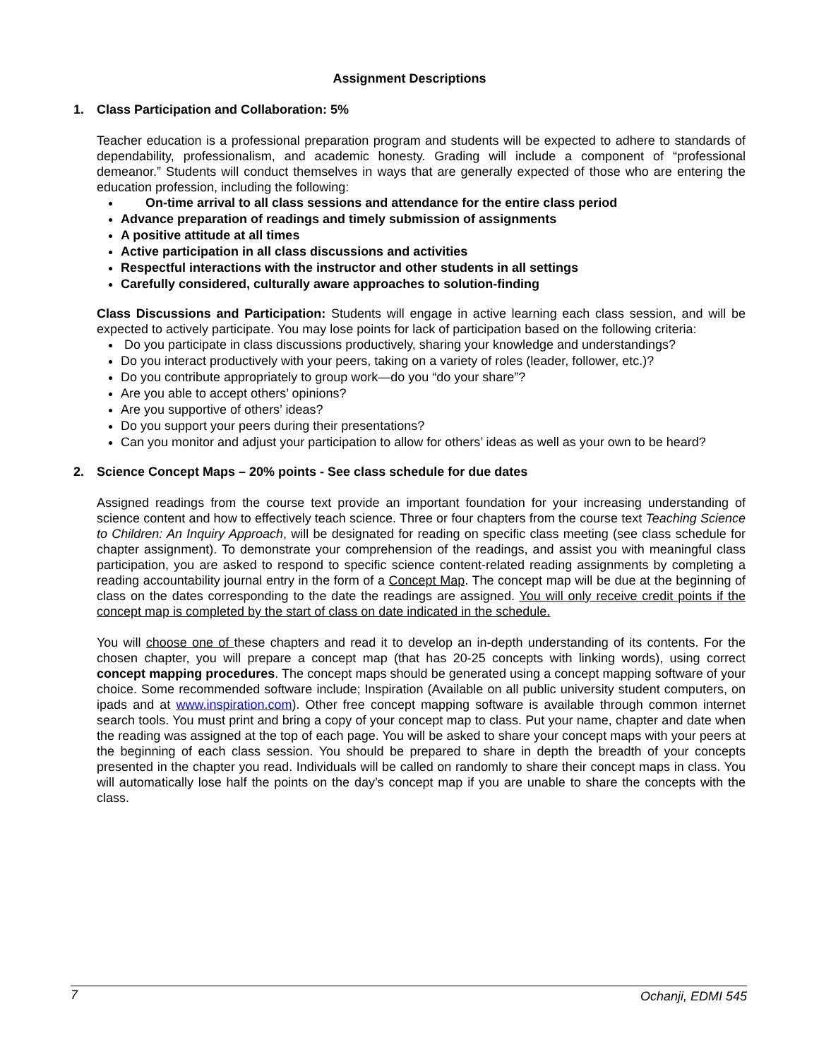Assignment Descriptions
1. Class Participation and Collaboration: 5%
Teacher education is a professional preparation program and students will be expected to adhere to standards of dependability, professionalism, and academic honesty. Grading will include a component of “professional demeanor.” Students will conduct themselves in ways that are generally expected of those who are entering the education profession, including the following:
On-time arrival to all class sessions and attendance for the entire class period
Advance preparation of readings and timely submission of assignments
A positive attitude at all times
Active participation in all class discussions and activities
Respectful interactions with the instructor and other students in all settings
Carefully considered, culturally aware approaches to solution-finding
Class Discussions and Participation: Students will engage in active learning each class session, and will be expected to actively participate. You may lose points for lack of participation based on the following criteria:
Do you participate in class discussions productively, sharing your knowledge and understandings?
Do you interact productively with your peers, taking on a variety of roles (leader, follower, etc.)?
Do you contribute appropriately to group work—do you “do your share”?
Are you able to accept others’ opinions?
Are you supportive of others’ ideas?
Do you support your peers during their presentations?
Can you monitor and adjust your participation to allow for others’ ideas as well as your own to be heard?
2. Science Concept Maps – 20% points - See class schedule for due dates
Assigned readings from the course text provide an important foundation for your increasing understanding of science content and how to effectively teach science. Three or four chapters from the course text Teaching Science to Children: An Inquiry Approach, will be designated for reading on specific class meeting (see class schedule for chapter assignment). To demonstrate your comprehension of the readings, and assist you with meaningful class participation, you are asked to respond to specific science content-related reading assignments by completing a reading accountability journal entry in the form of a Concept Map. The concept map will be due at the beginning of class on the dates corresponding to the date the readings are assigned. You will only receive credit points if the concept map is completed by the start of class on date indicated in the schedule.
You will choose one of these chapters and read it to develop an in-depth understanding of its contents. For the chosen chapter, you will prepare a concept map (that has 20-25 concepts with linking words), using correct concept mapping procedures. The concept maps should be generated using a concept mapping software of your choice. Some recommended software include; Inspiration (Available on all public university student computers, on ipads and at www.inspiration.com). Other free concept mapping software is available through common internet search tools. You must print and bring a copy of your concept map to class. Put your name, chapter and date when the reading was assigned at the top of each page. You will be asked to share your concept maps with your peers at the beginning of each class session. You should be prepared to share in depth the breadth of your concepts presented in the chapter you read. Individuals will be called on randomly to share their concept maps in class. You will automatically lose half the points on the day’s concept map if you are unable to share the concepts with the class.
7 Ochanji, EDMI 545